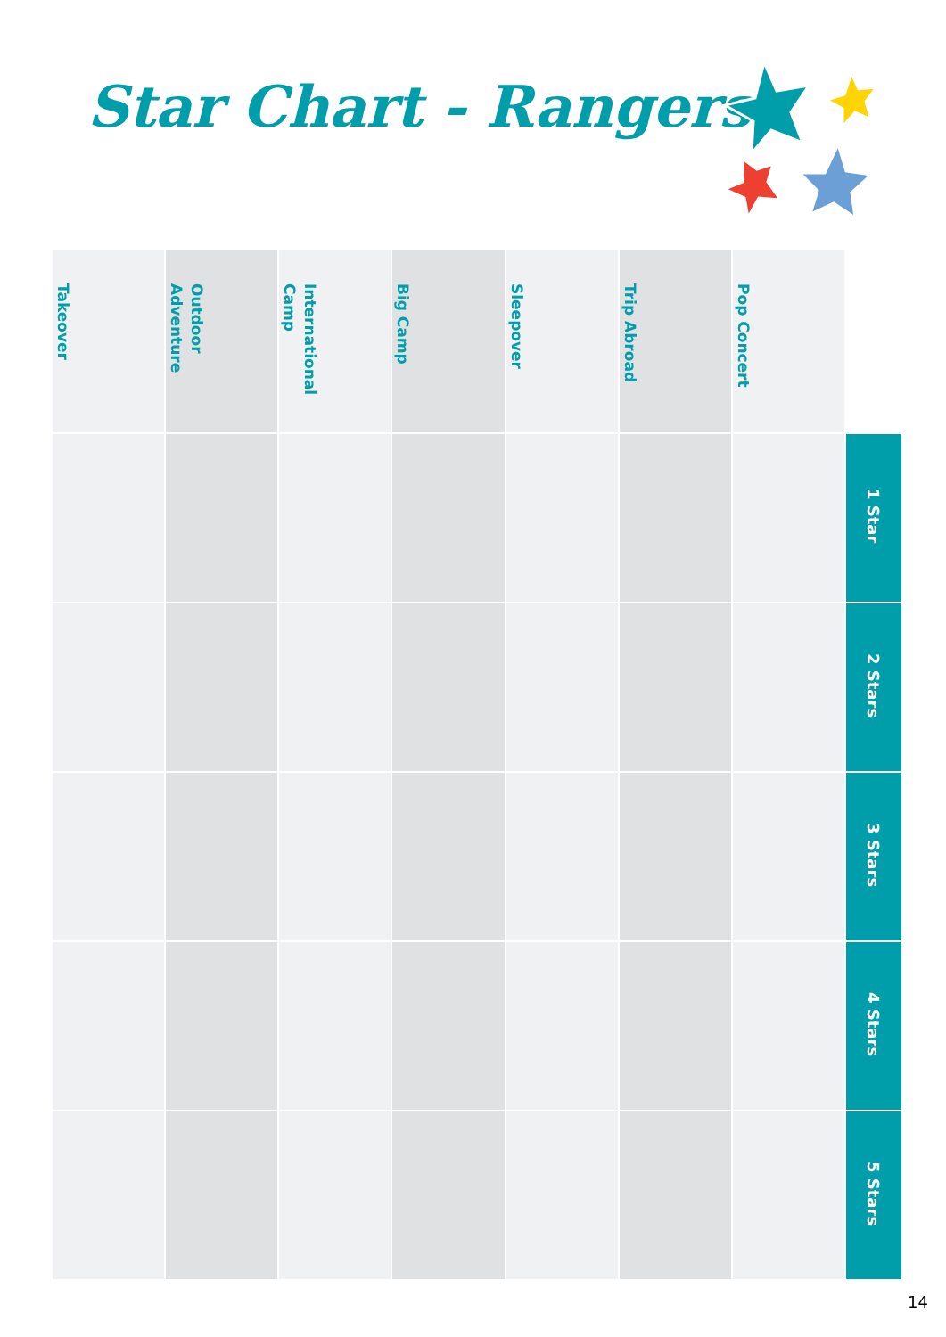Star Chart - Rangers
| Takeover | Outdoor Adventure | International Camp | Big Camp | Sleepover | Trip Abroad | Pop Concert | |
| --- | --- | --- | --- | --- | --- | --- | --- |
| | | | | | | | 1 Star |
| | | | | | | | 2 Stars |
| | | | | | | | 3 Stars |
| | | | | | | | 4 Stars |
| | | | | | | | 5 Stars |
14